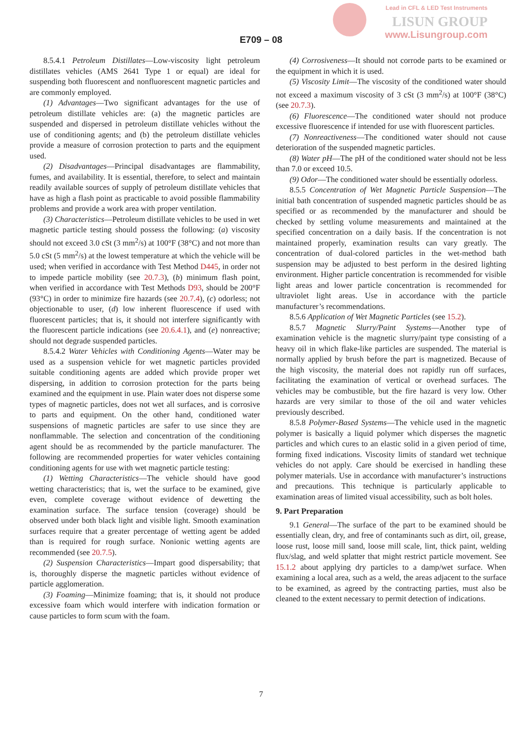Lead in CFL & LED Test Instruments
LISUN GROUP
www.Lisungroup.com
E709 – 08
8.5.4.1 Petroleum Distillates—Low-viscosity light petroleum distillates vehicles (AMS 2641 Type 1 or equal) are ideal for suspending both fluorescent and nonfluorescent magnetic particles and are commonly employed.
(1) Advantages—Two significant advantages for the use of petroleum distillate vehicles are: (a) the magnetic particles are suspended and dispersed in petroleum distillate vehicles without the use of conditioning agents; and (b) the petroleum distillate vehicles provide a measure of corrosion protection to parts and the equipment used.
(2) Disadvantages—Principal disadvantages are flammability, fumes, and availability. It is essential, therefore, to select and maintain readily available sources of supply of petroleum distillate vehicles that have as high a flash point as practicable to avoid possible flammability problems and provide a work area with proper ventilation.
(3) Characteristics—Petroleum distillate vehicles to be used in wet magnetic particle testing should possess the following: (a) viscosity should not exceed 3.0 cSt (3 mm<sup>2</sup>/s) at 100°F (38°C) and not more than 5.0 cSt (5 mm<sup>2</sup>/s) at the lowest temperature at which the vehicle will be used; when verified in accordance with Test Method D445, in order not to impede particle mobility (see 20.7.3), (b) minimum flash point, when verified in accordance with Test Methods D93, should be 200°F (93°C) in order to minimize fire hazards (see 20.7.4), (c) odorless; not objectionable to user, (d) low inherent fluorescence if used with fluorescent particles; that is, it should not interfere significantly with the fluorescent particle indications (see 20.6.4.1), and (e) nonreactive; should not degrade suspended particles.
8.5.4.2 Water Vehicles with Conditioning Agents—Water may be used as a suspension vehicle for wet magnetic particles provided suitable conditioning agents are added which provide proper wet dispersing, in addition to corrosion protection for the parts being examined and the equipment in use. Plain water does not disperse some types of magnetic particles, does not wet all surfaces, and is corrosive to parts and equipment. On the other hand, conditioned water suspensions of magnetic particles are safer to use since they are nonflammable. The selection and concentration of the conditioning agent should be as recommended by the particle manufacturer. The following are recommended properties for water vehicles containing conditioning agents for use with wet magnetic particle testing:
(1) Wetting Characteristics—The vehicle should have good wetting characteristics; that is, wet the surface to be examined, give even, complete coverage without evidence of dewetting the examination surface. The surface tension (coverage) should be observed under both black light and visible light. Smooth examination surfaces require that a greater percentage of wetting agent be added than is required for rough surface. Nonionic wetting agents are recommended (see 20.7.5).
(2) Suspension Characteristics—Impart good dispersability; that is, thoroughly disperse the magnetic particles without evidence of particle agglomeration.
(3) Foaming—Minimize foaming; that is, it should not produce excessive foam which would interfere with indication formation or cause particles to form scum with the foam.
(4) Corrosiveness—It should not corrode parts to be examined or the equipment in which it is used.
(5) Viscosity Limit—The viscosity of the conditioned water should not exceed a maximum viscosity of 3 cSt (3 mm<sup>2</sup>/s) at 100°F (38°C) (see 20.7.3).
(6) Fluorescence—The conditioned water should not produce excessive fluorescence if intended for use with fluorescent particles.
(7) Nonreactiveness—The conditioned water should not cause deterioration of the suspended magnetic particles.
(8) Water pH—The pH of the conditioned water should not be less than 7.0 or exceed 10.5.
(9) Odor—The conditioned water should be essentially odorless.
8.5.5 Concentration of Wet Magnetic Particle Suspension—The initial bath concentration of suspended magnetic particles should be as specified or as recommended by the manufacturer and should be checked by settling volume measurements and maintained at the specified concentration on a daily basis. If the concentration is not maintained properly, examination results can vary greatly. The concentration of dual-colored particles in the wet-method bath suspension may be adjusted to best perform in the desired lighting environment. Higher particle concentration is recommended for visible light areas and lower particle concentration is recommended for ultraviolet light areas. Use in accordance with the particle manufacturer’s recommendations.
8.5.6 Application of Wet Magnetic Particles (see 15.2).
8.5.7 Magnetic Slurry/Paint Systems—Another type of examination vehicle is the magnetic slurry/paint type consisting of a heavy oil in which flake-like particles are suspended. The material is normally applied by brush before the part is magnetized. Because of the high viscosity, the material does not rapidly run off surfaces, facilitating the examination of vertical or overhead surfaces. The vehicles may be combustible, but the fire hazard is very low. Other hazards are very similar to those of the oil and water vehicles previously described.
8.5.8 Polymer-Based Systems—The vehicle used in the magnetic polymer is basically a liquid polymer which disperses the magnetic particles and which cures to an elastic solid in a given period of time, forming fixed indications. Viscosity limits of standard wet technique vehicles do not apply. Care should be exercised in handling these polymer materials. Use in accordance with manufacturer’s instructions and precautions. This technique is particularly applicable to examination areas of limited visual accessibility, such as bolt holes.
9. Part Preparation
9.1 General—The surface of the part to be examined should be essentially clean, dry, and free of contaminants such as dirt, oil, grease, loose rust, loose mill sand, loose mill scale, lint, thick paint, welding flux/slag, and weld splatter that might restrict particle movement. See 15.1.2 about applying dry particles to a damp/wet surface. When examining a local area, such as a weld, the areas adjacent to the surface to be examined, as agreed by the contracting parties, must also be cleaned to the extent necessary to permit detection of indications.
7